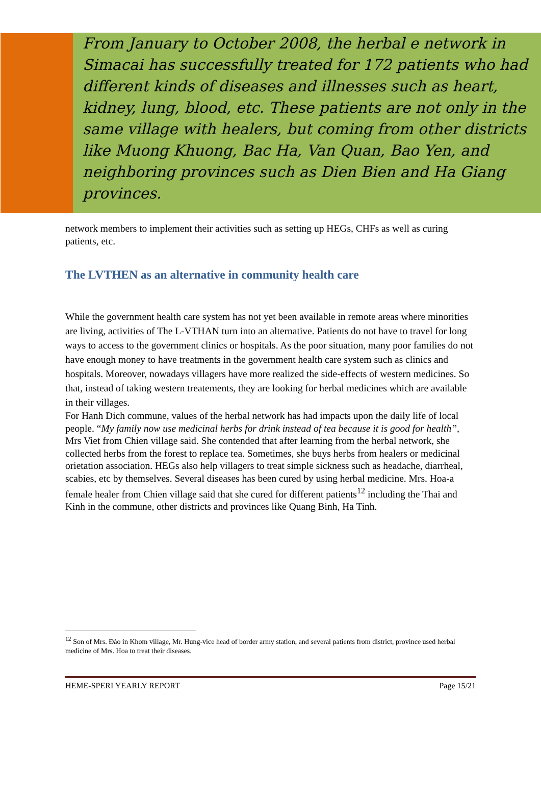From January to October 2008, the herbal e network in Simacai has successfully treated for 172 patients who had different kinds of diseases and illnesses such as heart, kidney, lung, blood, etc. These patients are not only in the same village with healers, but coming from other districts like Muong Khuong, Bac Ha, Van Quan, Bao Yen, and neighboring provinces such as Dien Bien and Ha Giang provinces.
network members to implement their activities such as setting up HEGs, CHFs as well as curing patients, etc.
The LVTHEN as an alternative in community health care
While the government health care system has not yet been available in remote areas where minorities are living, activities of The L-VTHAN turn into an alternative. Patients do not have to travel for long ways to access to the government clinics or hospitals. As the poor situation, many poor families do not have enough money to have treatments in the government health care system such as clinics and hospitals. Moreover, nowadays villagers have more realized the side-effects of western medicines. So that, instead of taking western treatements, they are looking for herbal medicines which are available in their villages.
For Hanh Dich commune, values of the herbal network has had impacts upon the daily life of local people. “My family now use medicinal herbs for drink instead of tea because it is good for health”, Mrs Viet from Chien village said. She contended that after learning from the herbal network, she collected herbs from the forest to replace tea. Sometimes, she buys herbs from healers or medicinal orietation association. HEGs also help villagers to treat simple sickness such as headache, diarrheal, scabies, etc by themselves. Several diseases has been cured by using herbal medicine. Mrs. Hoa-a female healer from Chien village said that she cured for different patients<sup>12</sup> including the Thai and Kinh in the commune, other districts and provinces like Quang Binh, Ha Tinh.
<sup>12</sup> Son of Mrs. Đào in Khom village, Mr. Hung-vice head of border army station, and several patients from district, province used herbal medicine of Mrs. Hoa to treat their diseases.
HEME-SPERI YEARLY REPORT Page 15/21